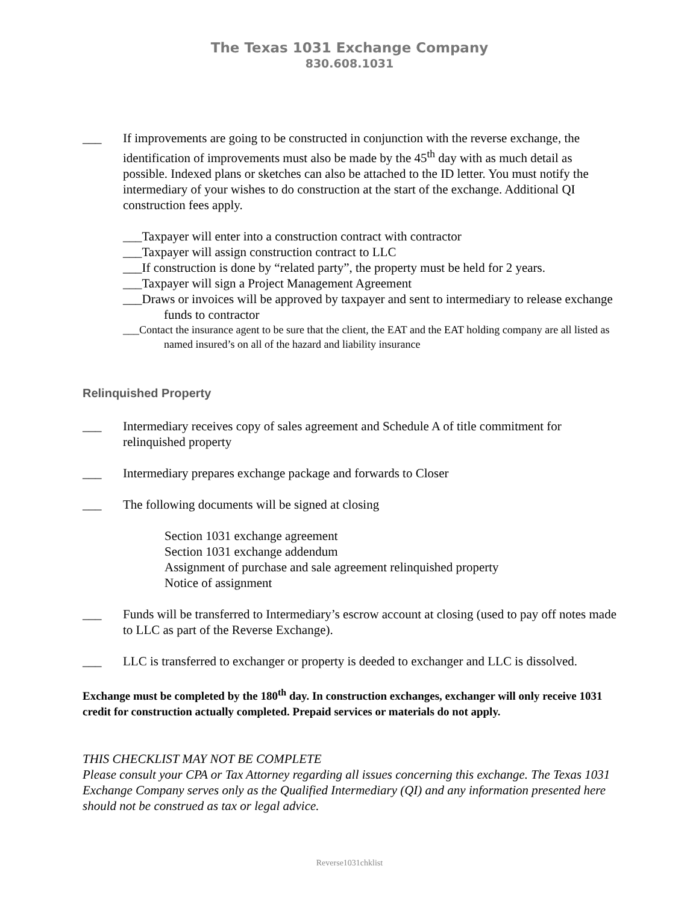The Texas 1031 Exchange Company
830.608.1031
___ If improvements are going to be constructed in conjunction with the reverse exchange, the identification of improvements must also be made by the 45<sup>th</sup> day with as much detail as possible. Indexed plans or sketches can also be attached to the ID letter. You must notify the intermediary of your wishes to do construction at the start of the exchange. Additional QI construction fees apply.
___Taxpayer will enter into a construction contract with contractor
___Taxpayer will assign construction contract to LLC
___If construction is done by “related party”, the property must be held for 2 years.
___Taxpayer will sign a Project Management Agreement
___Draws or invoices will be approved by taxpayer and sent to intermediary to release exchange funds to contractor
___Contact the insurance agent to be sure that the client, the EAT and the EAT holding company are all listed as named insured’s on all of the hazard and liability insurance
Relinquished Property
___ Intermediary receives copy of sales agreement and Schedule A of title commitment for relinquished property
___ Intermediary prepares exchange package and forwards to Closer
___ The following documents will be signed at closing
Section 1031 exchange agreement
Section 1031 exchange addendum
Assignment of purchase and sale agreement relinquished property
Notice of assignment
___ Funds will be transferred to Intermediary’s escrow account at closing (used to pay off notes made to LLC as part of the Reverse Exchange).
___ LLC is transferred to exchanger or property is deeded to exchanger and LLC is dissolved.
Exchange must be completed by the 180<sup>th</sup> day. In construction exchanges, exchanger will only receive 1031 credit for construction actually completed. Prepaid services or materials do not apply.
THIS CHECKLIST MAY NOT BE COMPLETE
Please consult your CPA or Tax Attorney regarding all issues concerning this exchange. The Texas 1031 Exchange Company serves only as the Qualified Intermediary (QI) and any information presented here should not be construed as tax or legal advice.
Reverse1031chklist